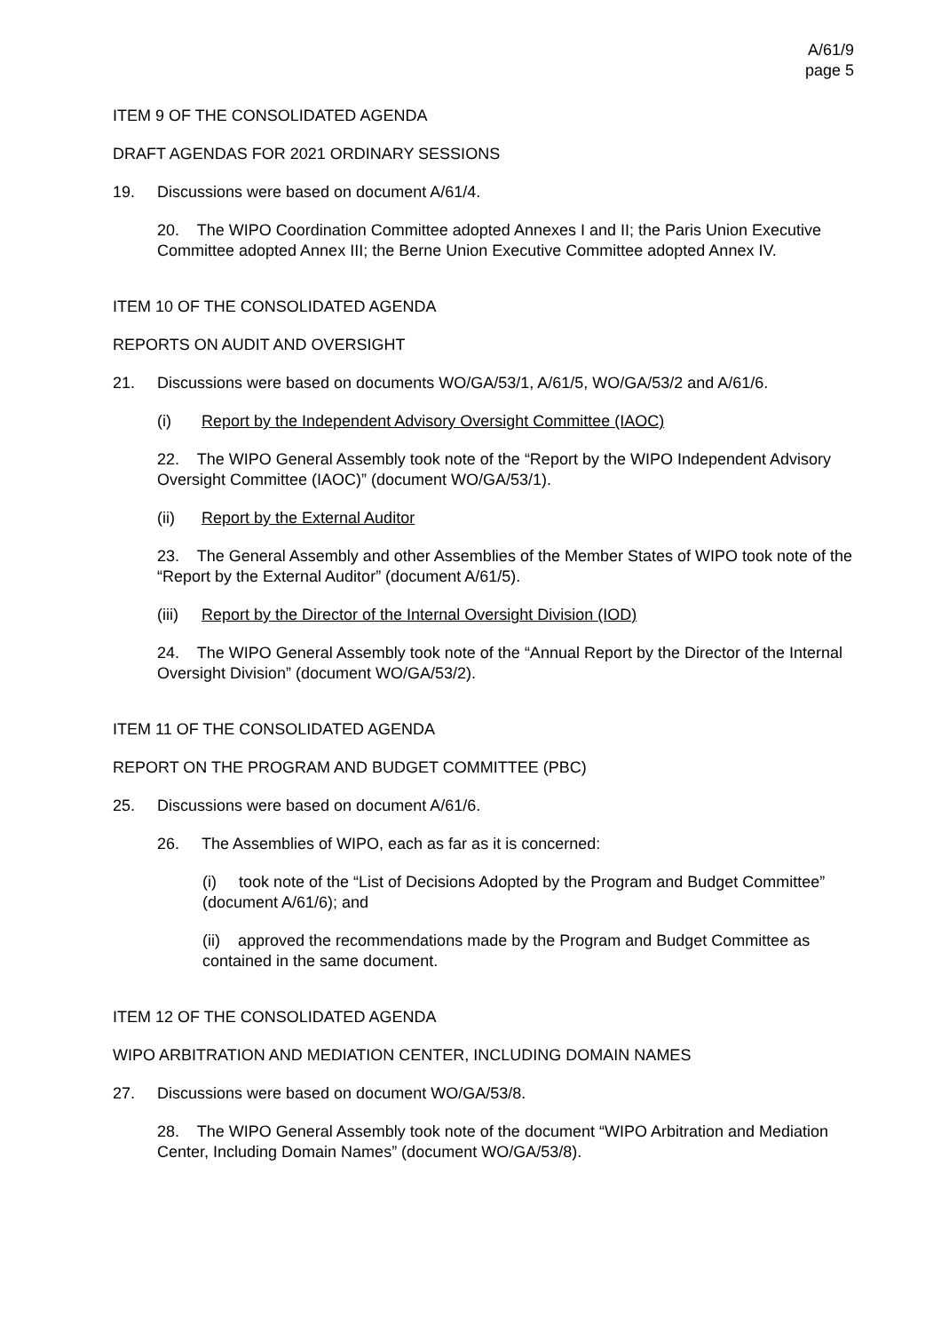A/61/9
page 5
ITEM 9 OF THE CONSOLIDATED AGENDA
DRAFT AGENDAS FOR 2021 ORDINARY SESSIONS
19. Discussions were based on document A/61/4.
20. The WIPO Coordination Committee adopted Annexes I and II; the Paris Union Executive Committee adopted Annex III; the Berne Union Executive Committee adopted Annex IV.
ITEM 10 OF THE CONSOLIDATED AGENDA
REPORTS ON AUDIT AND OVERSIGHT
21. Discussions were based on documents WO/GA/53/1, A/61/5, WO/GA/53/2 and A/61/6.
(i) Report by the Independent Advisory Oversight Committee (IAOC)
22. The WIPO General Assembly took note of the “Report by the WIPO Independent Advisory Oversight Committee (IAOC)” (document WO/GA/53/1).
(ii) Report by the External Auditor
23. The General Assembly and other Assemblies of the Member States of WIPO took note of the “Report by the External Auditor” (document A/61/5).
(iii) Report by the Director of the Internal Oversight Division (IOD)
24. The WIPO General Assembly took note of the “Annual Report by the Director of the Internal Oversight Division” (document WO/GA/53/2).
ITEM 11 OF THE CONSOLIDATED AGENDA
REPORT ON THE PROGRAM AND BUDGET COMMITTEE (PBC)
25. Discussions were based on document A/61/6.
26. The Assemblies of WIPO, each as far as it is concerned:
(i) took note of the “List of Decisions Adopted by the Program and Budget Committee” (document A/61/6); and
(ii) approved the recommendations made by the Program and Budget Committee as contained in the same document.
ITEM 12 OF THE CONSOLIDATED AGENDA
WIPO ARBITRATION AND MEDIATION CENTER, INCLUDING DOMAIN NAMES
27. Discussions were based on document WO/GA/53/8.
28. The WIPO General Assembly took note of the document “WIPO Arbitration and Mediation Center, Including Domain Names” (document WO/GA/53/8).